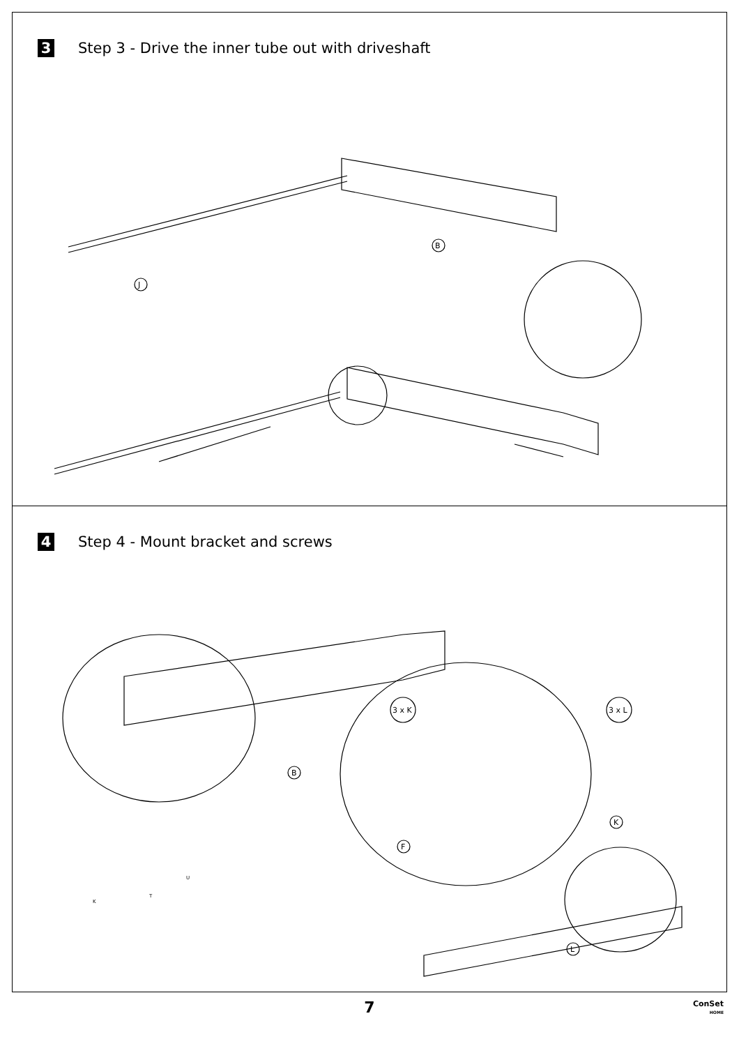3 Step 3 - Drive the inner tube out with driveshaft
B
J
4 Step 4 - Mount bracket and screws
B
3 x K
3 x L
F
K
L
K
T
U
7
ConSet
HOME